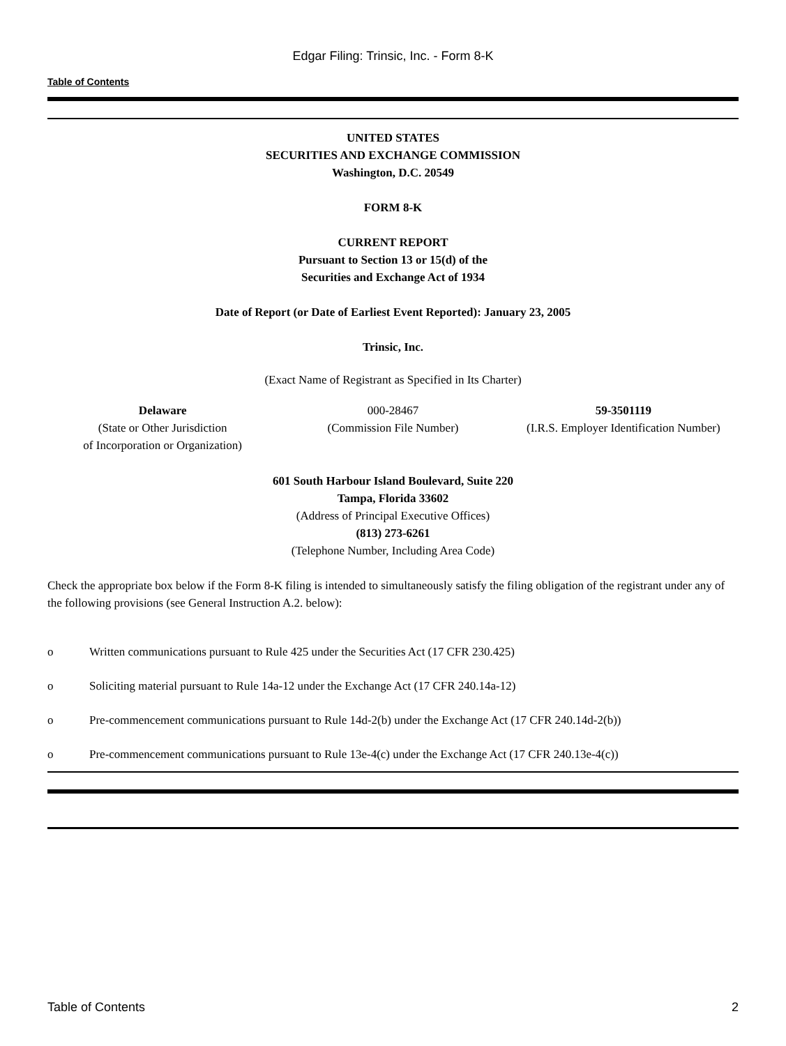Edgar Filing: Trinsic, Inc. - Form 8-K
Table of Contents
UNITED STATES
SECURITIES AND EXCHANGE COMMISSION
Washington, D.C. 20549
FORM 8-K
CURRENT REPORT
Pursuant to Section 13 or 15(d) of the
Securities and Exchange Act of 1934
Date of Report (or Date of Earliest Event Reported): January 23, 2005
Trinsic, Inc.
(Exact Name of Registrant as Specified in Its Charter)
| Delaware (State or Other Jurisdiction of Incorporation or Organization) | 000-28467 (Commission File Number) | 59-3501119 (I.R.S. Employer Identification Number) |
601 South Harbour Island Boulevard, Suite 220
Tampa, Florida 33602
(Address of Principal Executive Offices)
(813) 273-6261
(Telephone Number, Including Area Code)
Check the appropriate box below if the Form 8-K filing is intended to simultaneously satisfy the filing obligation of the registrant under any of the following provisions (see General Instruction A.2. below):
o Written communications pursuant to Rule 425 under the Securities Act (17 CFR 230.425)
o Soliciting material pursuant to Rule 14a-12 under the Exchange Act (17 CFR 240.14a-12)
o Pre-commencement communications pursuant to Rule 14d-2(b) under the Exchange Act (17 CFR 240.14d-2(b))
o Pre-commencement communications pursuant to Rule 13e-4(c) under the Exchange Act (17 CFR 240.13e-4(c))
Table of Contents 2